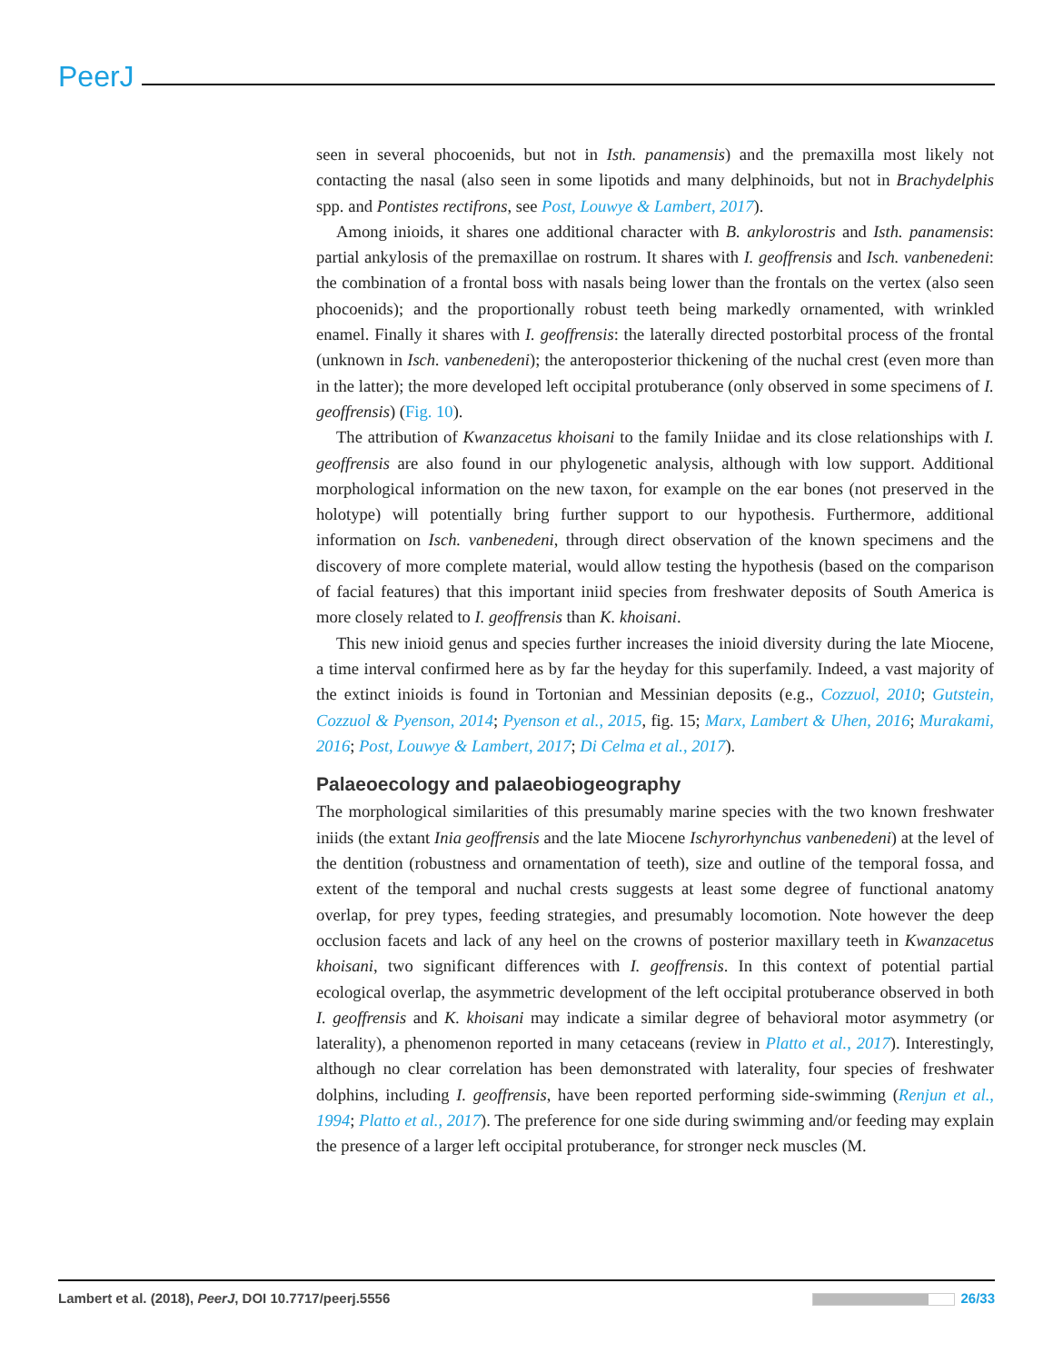PeerJ
seen in several phocoenids, but not in Isth. panamensis) and the premaxilla most likely not contacting the nasal (also seen in some lipotids and many delphinoids, but not in Brachydelphis spp. and Pontistes rectifrons, see Post, Louwye & Lambert, 2017).
Among inioids, it shares one additional character with B. ankylorostris and Isth. panamensis: partial ankylosis of the premaxillae on rostrum. It shares with I. geoffrensis and Isch. vanbenedeni: the combination of a frontal boss with nasals being lower than the frontals on the vertex (also seen phocoenids); and the proportionally robust teeth being markedly ornamented, with wrinkled enamel. Finally it shares with I. geoffrensis: the laterally directed postorbital process of the frontal (unknown in Isch. vanbenedeni); the anteroposterior thickening of the nuchal crest (even more than in the latter); the more developed left occipital protuberance (only observed in some specimens of I. geoffrensis) (Fig. 10).
The attribution of Kwanzacetus khoisani to the family Iniidae and its close relationships with I. geoffrensis are also found in our phylogenetic analysis, although with low support. Additional morphological information on the new taxon, for example on the ear bones (not preserved in the holotype) will potentially bring further support to our hypothesis. Furthermore, additional information on Isch. vanbenedeni, through direct observation of the known specimens and the discovery of more complete material, would allow testing the hypothesis (based on the comparison of facial features) that this important iniid species from freshwater deposits of South America is more closely related to I. geoffrensis than K. khoisani.
This new inioid genus and species further increases the inioid diversity during the late Miocene, a time interval confirmed here as by far the heyday for this superfamily. Indeed, a vast majority of the extinct inioids is found in Tortonian and Messinian deposits (e.g., Cozzuol, 2010; Gutstein, Cozzuol & Pyenson, 2014; Pyenson et al., 2015, fig. 15; Marx, Lambert & Uhen, 2016; Murakami, 2016; Post, Louwye & Lambert, 2017; Di Celma et al., 2017).
Palaeoecology and palaeobiogeography
The morphological similarities of this presumably marine species with the two known freshwater iniids (the extant Inia geoffrensis and the late Miocene Ischyrorhynchus vanbenedeni) at the level of the dentition (robustness and ornamentation of teeth), size and outline of the temporal fossa, and extent of the temporal and nuchal crests suggests at least some degree of functional anatomy overlap, for prey types, feeding strategies, and presumably locomotion. Note however the deep occlusion facets and lack of any heel on the crowns of posterior maxillary teeth in Kwanzacetus khoisani, two significant differences with I. geoffrensis. In this context of potential partial ecological overlap, the asymmetric development of the left occipital protuberance observed in both I. geoffrensis and K. khoisani may indicate a similar degree of behavioral motor asymmetry (or laterality), a phenomenon reported in many cetaceans (review in Platto et al., 2017). Interestingly, although no clear correlation has been demonstrated with laterality, four species of freshwater dolphins, including I. geoffrensis, have been reported performing side-swimming (Renjun et al., 1994; Platto et al., 2017). The preference for one side during swimming and/or feeding may explain the presence of a larger left occipital protuberance, for stronger neck muscles (M.
Lambert et al. (2018), PeerJ, DOI 10.7717/peerj.5556 26/33